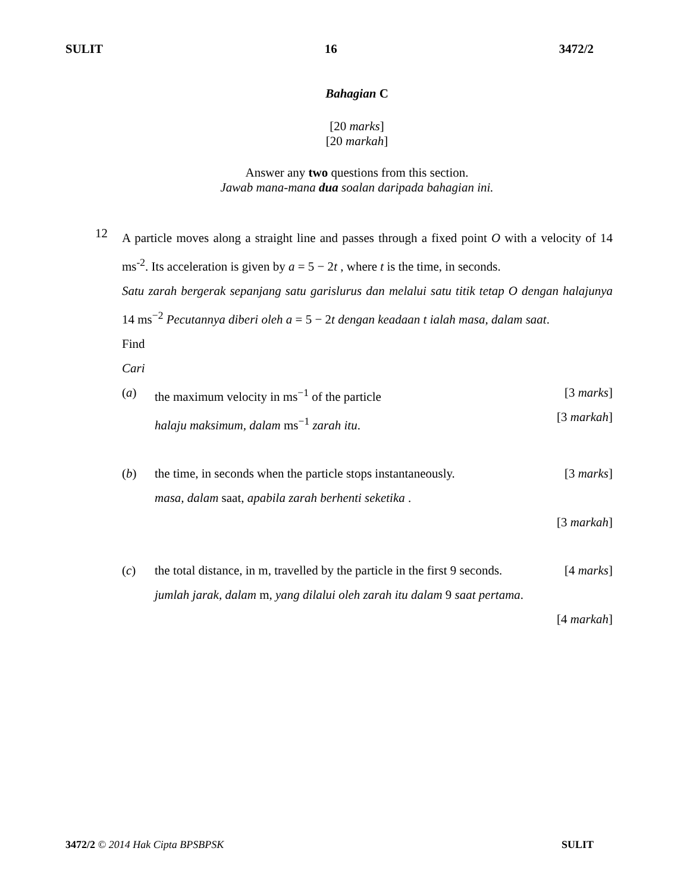SULIT 16 3472/2
Bahagian C
[20 marks]
[20 markah]
Answer any two questions from this section.
Jawab mana-mana dua soalan daripada bahagian ini.
12
A particle moves along a straight line and passes through a fixed point O with a velocity of 14 ms<sup>-2</sup>. Its acceleration is given by a = 5 − 2t , where t is the time, in seconds.
Satu zarah bergerak sepanjang satu garislurus dan melalui satu titik tetap O dengan halajunya 14 ms<sup>−2</sup> Pecutannya diberi oleh a = 5 − 2t dengan keadaan t ialah masa, dalam saat.
Find
Cari
(a) the maximum velocity in ms<sup>−1</sup> of the particle
halaju maksimum, dalam ms<sup>−1</sup> zarah itu.
[3 marks]
[3 markah]
(b) the time, in seconds when the particle stops instantaneously.
masa, dalam saat, apabila zarah berhenti seketika .
[3 marks]
[3 markah]
(c) the total distance, in m, travelled by the particle in the first 9 seconds.
jumlah jarak, dalam m, yang dilalui oleh zarah itu dalam 9 saat pertama.
[4 marks]
[4 markah]
3472/2 © 2014 Hak Cipta BPSBPSK SULIT